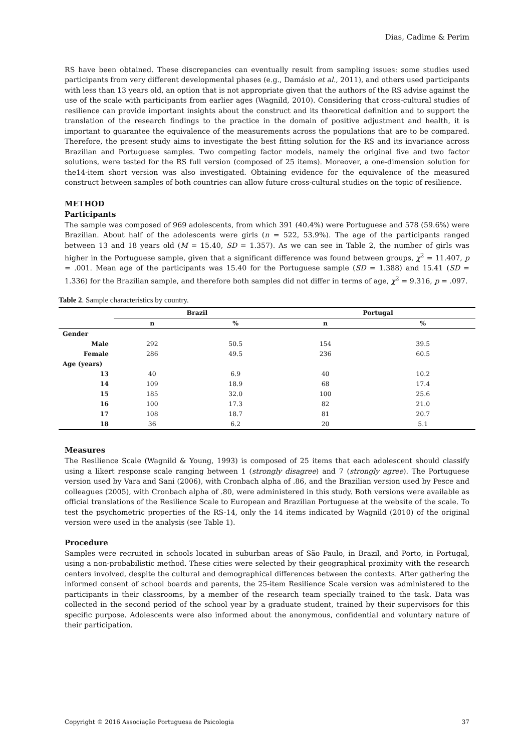Dias, Cadime & Perim
RS have been obtained. These discrepancies can eventually result from sampling issues: some studies used participants from very different developmental phases (e.g., Damásio et al., 2011), and others used participants with less than 13 years old, an option that is not appropriate given that the authors of the RS advise against the use of the scale with participants from earlier ages (Wagnild, 2010). Considering that cross-cultural studies of resilience can provide important insights about the construct and its theoretical definition and to support the translation of the research findings to the practice in the domain of positive adjustment and health, it is important to guarantee the equivalence of the measurements across the populations that are to be compared. Therefore, the present study aims to investigate the best fitting solution for the RS and its invariance across Brazilian and Portuguese samples. Two competing factor models, namely the original five and two factor solutions, were tested for the RS full version (composed of 25 items). Moreover, a one-dimension solution for the14-item short version was also investigated. Obtaining evidence for the equivalence of the measured construct between samples of both countries can allow future cross-cultural studies on the topic of resilience.
METHOD
Participants
The sample was composed of 969 adolescents, from which 391 (40.4%) were Portuguese and 578 (59.6%) were Brazilian. About half of the adolescents were girls (n = 522, 53.9%). The age of the participants ranged between 13 and 18 years old (M = 15.40, SD = 1.357). As we can see in Table 2, the number of girls was higher in the Portuguese sample, given that a significant difference was found between groups, χ<sup>2</sup> = 11.407, p = .001. Mean age of the participants was 15.40 for the Portuguese sample (SD = 1.388) and 15.41 (SD = 1.336) for the Brazilian sample, and therefore both samples did not differ in terms of age, χ<sup>2</sup> = 9.316, p = .097.
Table 2. Sample characteristics by country.
| | Brazil | | Portugal | |
| --- | --- | --- | --- | --- |
| | n | % | n | % |
| Gender | | | | |
| Male | 292 | 50.5 | 154 | 39.5 |
| Female | 286 | 49.5 | 236 | 60.5 |
| Age (years) | | | | |
| 13 | 40 | 6.9 | 40 | 10.2 |
| 14 | 109 | 18.9 | 68 | 17.4 |
| 15 | 185 | 32.0 | 100 | 25.6 |
| 16 | 100 | 17.3 | 82 | 21.0 |
| 17 | 108 | 18.7 | 81 | 20.7 |
| 18 | 36 | 6.2 | 20 | 5.1 |
Measures
The Resilience Scale (Wagnild & Young, 1993) is composed of 25 items that each adolescent should classify using a likert response scale ranging between 1 (strongly disagree) and 7 (strongly agree). The Portuguese version used by Vara and Sani (2006), with Cronbach alpha of .86, and the Brazilian version used by Pesce and colleagues (2005), with Cronbach alpha of .80, were administered in this study. Both versions were available as official translations of the Resilience Scale to European and Brazilian Portuguese at the website of the scale. To test the psychometric properties of the RS-14, only the 14 items indicated by Wagnild (2010) of the original version were used in the analysis (see Table 1).
Procedure
Samples were recruited in schools located in suburban areas of São Paulo, in Brazil, and Porto, in Portugal, using a non-probabilistic method. These cities were selected by their geographical proximity with the research centers involved, despite the cultural and demographical differences between the contexts. After gathering the informed consent of school boards and parents, the 25-item Resilience Scale version was administered to the participants in their classrooms, by a member of the research team specially trained to the task. Data was collected in the second period of the school year by a graduate student, trained by their supervisors for this specific purpose. Adolescents were also informed about the anonymous, confidential and voluntary nature of their participation.
Copyright © 2016 Associação Portuguesa de Psicologia 37